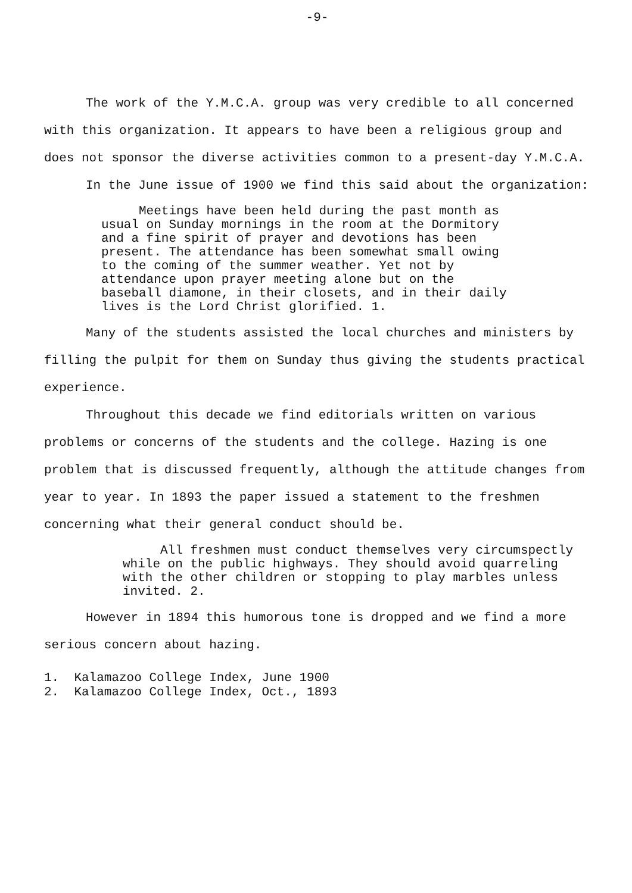-9-
The work of the Y.M.C.A. group was very credible to all concerned with this organization. It appears to have been a religious group and does not sponsor the diverse activities common to a present-day Y.M.C.A.
In the June issue of 1900 we find this said about the organization:
Meetings have been held during the past month as usual on Sunday mornings in the room at the Dormitory and a fine spirit of prayer and devotions has been present. The attendance has been somewhat small owing to the coming of the summer weather. Yet not by attendance upon prayer meeting alone but on the baseball diamone, in their closets, and in their daily lives is the Lord Christ glorified. 1.
Many of the students assisted the local churches and ministers by filling the pulpit for them on Sunday thus giving the students practical experience.
Throughout this decade we find editorials written on various problems or concerns of the students and the college. Hazing is one problem that is discussed frequently, although the attitude changes from year to year. In 1893 the paper issued a statement to the freshmen concerning what their general conduct should be.
All freshmen must conduct themselves very circumspectly while on the public highways. They should avoid quarreling with the other children or stopping to play marbles unless invited. 2.
However in 1894 this humorous tone is dropped and we find a more serious concern about hazing.
1. Kalamazoo College Index, June 1900
2. Kalamazoo College Index, Oct., 1893